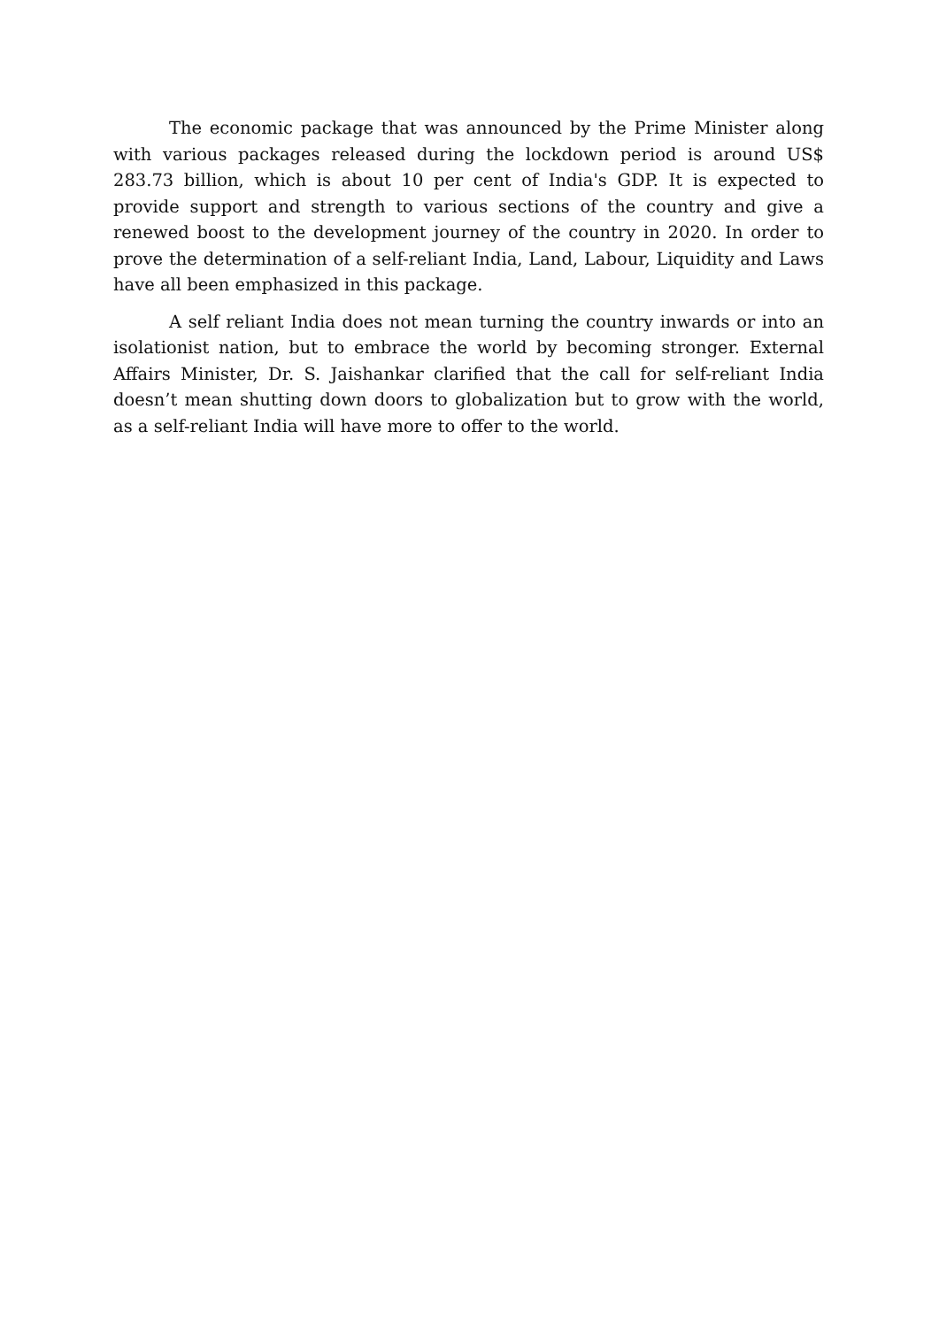The economic package that was announced by the Prime Minister along with various packages released during the lockdown period is around US$ 283.73 billion, which is about 10 per cent of India's GDP. It is expected to provide support and strength to various sections of the country and give a renewed boost to the development journey of the country in 2020. In order to prove the determination of a self-reliant India, Land, Labour, Liquidity and Laws have all been emphasized in this package.
A self reliant India does not mean turning the country inwards or into an isolationist nation, but to embrace the world by becoming stronger. External Affairs Minister, Dr. S. Jaishankar clarified that the call for self-reliant India doesn’t mean shutting down doors to globalization but to grow with the world, as a self-reliant India will have more to offer to the world.